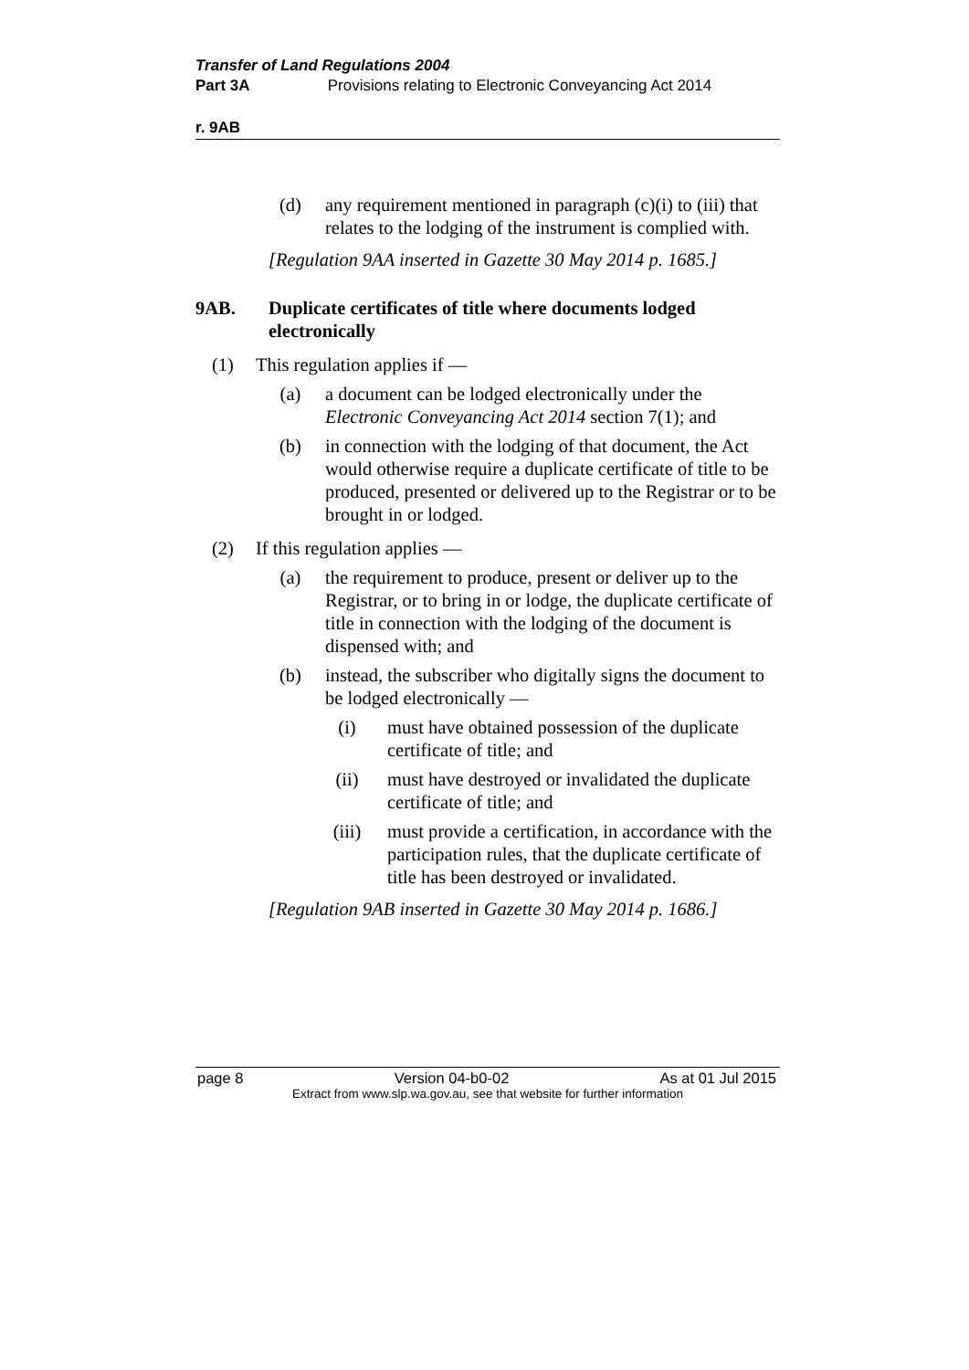Transfer of Land Regulations 2004
Part 3A Provisions relating to Electronic Conveyancing Act 2014
r. 9AB
(d) any requirement mentioned in paragraph (c)(i) to (iii) that relates to the lodging of the instrument is complied with.
[Regulation 9AA inserted in Gazette 30 May 2014 p. 1685.]
9AB. Duplicate certificates of title where documents lodged electronically
(1) This regulation applies if —
(a) a document can be lodged electronically under the Electronic Conveyancing Act 2014 section 7(1); and
(b) in connection with the lodging of that document, the Act would otherwise require a duplicate certificate of title to be produced, presented or delivered up to the Registrar or to be brought in or lodged.
(2) If this regulation applies —
(a) the requirement to produce, present or deliver up to the Registrar, or to bring in or lodge, the duplicate certificate of title in connection with the lodging of the document is dispensed with; and
(b) instead, the subscriber who digitally signs the document to be lodged electronically —
(i) must have obtained possession of the duplicate certificate of title; and
(ii) must have destroyed or invalidated the duplicate certificate of title; and
(iii) must provide a certification, in accordance with the participation rules, that the duplicate certificate of title has been destroyed or invalidated.
[Regulation 9AB inserted in Gazette 30 May 2014 p. 1686.]
page 8 Version 04-b0-02 As at 01 Jul 2015
Extract from www.slp.wa.gov.au, see that website for further information